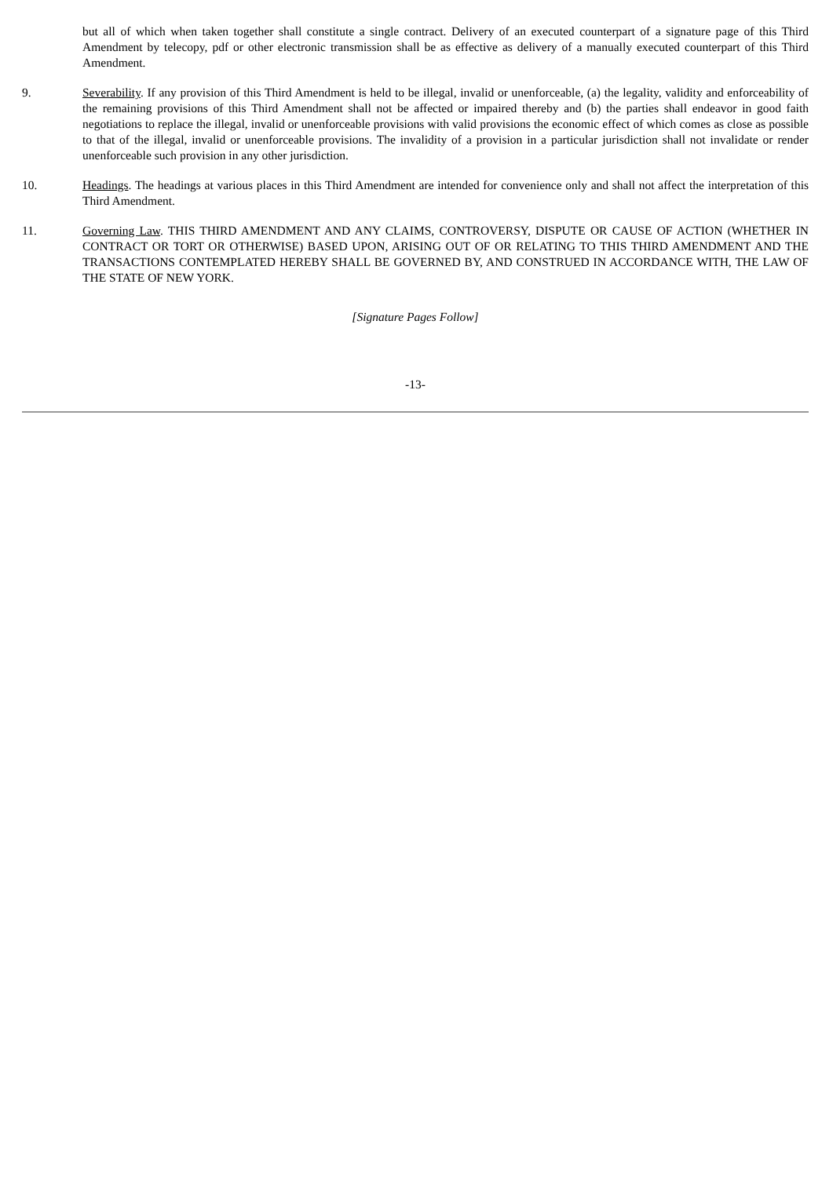but all of which when taken together shall constitute a single contract. Delivery of an executed counterpart of a signature page of this Third Amendment by telecopy, pdf or other electronic transmission shall be as effective as delivery of a manually executed counterpart of this Third Amendment.
9. Severability. If any provision of this Third Amendment is held to be illegal, invalid or unenforceable, (a) the legality, validity and enforceability of the remaining provisions of this Third Amendment shall not be affected or impaired thereby and (b) the parties shall endeavor in good faith negotiations to replace the illegal, invalid or unenforceable provisions with valid provisions the economic effect of which comes as close as possible to that of the illegal, invalid or unenforceable provisions. The invalidity of a provision in a particular jurisdiction shall not invalidate or render unenforceable such provision in any other jurisdiction.
10. Headings. The headings at various places in this Third Amendment are intended for convenience only and shall not affect the interpretation of this Third Amendment.
11. Governing Law. THIS THIRD AMENDMENT AND ANY CLAIMS, CONTROVERSY, DISPUTE OR CAUSE OF ACTION (WHETHER IN CONTRACT OR TORT OR OTHERWISE) BASED UPON, ARISING OUT OF OR RELATING TO THIS THIRD AMENDMENT AND THE TRANSACTIONS CONTEMPLATED HEREBY SHALL BE GOVERNED BY, AND CONSTRUED IN ACCORDANCE WITH, THE LAW OF THE STATE OF NEW YORK.
[Signature Pages Follow]
-13-